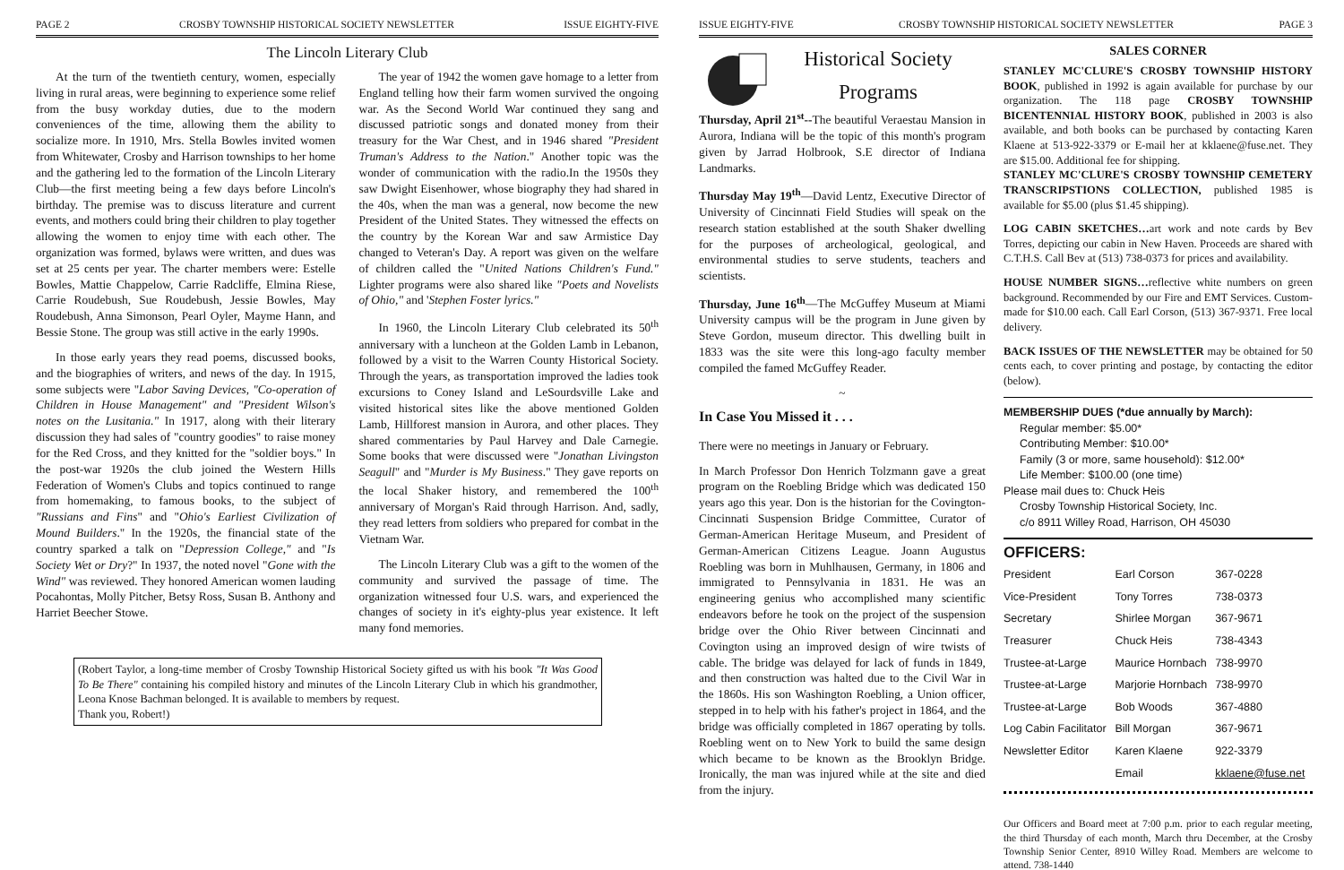PAGE 2 CROSBY TOWNSHIP HISTORICAL SOCIETY NEWSLETTER ISSUE EIGHTY-FIVE
The Lincoln Literary Club
At the turn of the twentieth century, women, especially living in rural areas, were beginning to experience some relief from the busy workday duties, due to the modern conveniences of the time, allowing them the ability to socialize more. In 1910, Mrs. Stella Bowles invited women from Whitewater, Crosby and Harrison townships to her home and the gathering led to the formation of the Lincoln Literary Club—the first meeting being a few days before Lincoln's birthday. The premise was to discuss literature and current events, and mothers could bring their children to play together allowing the women to enjoy time with each other. The organization was formed, bylaws were written, and dues was set at 25 cents per year. The charter members were: Estelle Bowles, Mattie Chappelow, Carrie Radcliffe, Elmina Riese, Carrie Roudebush, Sue Roudebush, Jessie Bowles, May Roudebush, Anna Simonson, Pearl Oyler, Mayme Hann, and Bessie Stone. The group was still active in the early 1990s.
In those early years they read poems, discussed books, and the biographies of writers, and news of the day. In 1915, some subjects were "Labor Saving Devices, "Co-operation of Children in House Management" and "President Wilson's notes on the Lusitania." In 1917, along with their literary discussion they had sales of "country goodies" to raise money for the Red Cross, and they knitted for the "soldier boys." In the post-war 1920s the club joined the Western Hills Federation of Women's Clubs and topics continued to range from homemaking, to famous books, to the subject of "Russians and Fins" and "Ohio's Earliest Civilization of Mound Builders." In the 1920s, the financial state of the country sparked a talk on "Depression College," and "Is Society Wet or Dry?" In 1937, the noted novel "Gone with the Wind" was reviewed. They honored American women lauding Pocahontas, Molly Pitcher, Betsy Ross, Susan B. Anthony and Harriet Beecher Stowe.
The year of 1942 the women gave homage to a letter from England telling how their farm women survived the ongoing war. As the Second World War continued they sang and discussed patriotic songs and donated money from their treasury for the War Chest, and in 1946 shared "President Truman's Address to the Nation." Another topic was the wonder of communication with the radio.In the 1950s they saw Dwight Eisenhower, whose biography they had shared in the 40s, when the man was a general, now become the new President of the United States. They witnessed the effects on the country by the Korean War and saw Armistice Day changed to Veteran's Day. A report was given on the welfare of children called the "United Nations Children's Fund." Lighter programs were also shared like "Poets and Novelists of Ohio," and 'Stephen Foster lyrics."
In 1960, the Lincoln Literary Club celebrated its 50<sup>th</sup> anniversary with a luncheon at the Golden Lamb in Lebanon, followed by a visit to the Warren County Historical Society. Through the years, as transportation improved the ladies took excursions to Coney Island and LeSourdsville Lake and visited historical sites like the above mentioned Golden Lamb, Hillforest mansion in Aurora, and other places. They shared commentaries by Paul Harvey and Dale Carnegie. Some books that were discussed were "Jonathan Livingston Seagull" and "Murder is My Business." They gave reports on the local Shaker history, and remembered the 100<sup>th</sup> anniversary of Morgan's Raid through Harrison. And, sadly, they read letters from soldiers who prepared for combat in the Vietnam War.
The Lincoln Literary Club was a gift to the women of the community and survived the passage of time. The organization witnessed four U.S. wars, and experienced the changes of society in it's eighty-plus year existence. It left many fond memories.
(Robert Taylor, a long-time member of Crosby Township Historical Society gifted us with his book "It Was Good To Be There" containing his compiled history and minutes of the Lincoln Literary Club in which his grandmother, Leona Knose Bachman belonged. It is available to members by request.
Thank you, Robert!)
ISSUE EIGHTY-FIVE CROSBY TOWNSHIP HISTORICAL SOCIETY NEWSLETTER PAGE 3
Historical Society
Programs
Thursday, April 21<sup>st</sup>--The beautiful Veraestau Mansion in Aurora, Indiana will be the topic of this month's program given by Jarrad Holbrook, S.E director of Indiana Landmarks.
Thursday May 19<sup>th</sup>—David Lentz, Executive Director of University of Cincinnati Field Studies will speak on the research station established at the south Shaker dwelling for the purposes of archeological, geological, and environmental studies to serve students, teachers and scientists.
Thursday, June 16<sup>th</sup>—The McGuffey Museum at Miami University campus will be the program in June given by Steve Gordon, museum director. This dwelling built in 1833 was the site were this long-ago faculty member compiled the famed McGuffey Reader.
~
In Case You Missed it . . .
There were no meetings in January or February.
In March Professor Don Henrich Tolzmann gave a great program on the Roebling Bridge which was dedicated 150 years ago this year. Don is the historian for the Covington-Cincinnati Suspension Bridge Committee, Curator of German-American Heritage Museum, and President of German-American Citizens League. Joann Augustus Roebling was born in Muhlhausen, Germany, in 1806 and immigrated to Pennsylvania in 1831. He was an engineering genius who accomplished many scientific endeavors before he took on the project of the suspension bridge over the Ohio River between Cincinnati and Covington using an improved design of wire twists of cable. The bridge was delayed for lack of funds in 1849, and then construction was halted due to the Civil War in the 1860s. His son Washington Roebling, a Union officer, stepped in to help with his father's project in 1864, and the bridge was officially completed in 1867 operating by tolls. Roebling went on to New York to build the same design which became to be known as the Brooklyn Bridge. Ironically, the man was injured while at the site and died from the injury.
SALES CORNER
STANLEY MC'CLURE'S CROSBY TOWNSHIP HISTORY BOOK, published in 1992 is again available for purchase by our organization. The 118 page CROSBY TOWNSHIP BICENTENNIAL HISTORY BOOK, published in 2003 is also available, and both books can be purchased by contacting Karen Klaene at 513-922-3379 or E-mail her at kklaene@fuse.net. They are $15.00. Additional fee for shipping.
STANLEY MC'CLURE'S CROSBY TOWNSHIP CEMETERY TRANSCRIPSTIONS COLLECTION, published 1985 is available for $5.00 (plus $1.45 shipping).
LOG CABIN SKETCHES…art work and note cards by Bev Torres, depicting our cabin in New Haven. Proceeds are shared with C.T.H.S. Call Bev at (513) 738-0373 for prices and availability.
HOUSE NUMBER SIGNS…reflective white numbers on green background. Recommended by our Fire and EMT Services. Custom-made for $10.00 each. Call Earl Corson, (513) 367-9371. Free local delivery.
BACK ISSUES OF THE NEWSLETTER may be obtained for 50 cents each, to cover printing and postage, by contacting the editor (below).
MEMBERSHIP DUES (*due annually by March):
Regular member: $5.00*
Contributing Member: $10.00*
Family (3 or more, same household): $12.00*
Life Member: $100.00 (one time)
Please mail dues to: Chuck Heis
Crosby Township Historical Society, Inc.
c/o 8911 Willey Road, Harrison, OH 45030
OFFICERS:
| President | Earl Corson | 367-0228 |
| Vice-President | Tony Torres | 738-0373 |
| Secretary | Shirlee Morgan | 367-9671 |
| Treasurer | Chuck Heis | 738-4343 |
| Trustee-at-Large | Maurice Hornbach | 738-9970 |
| Trustee-at-Large | Marjorie Hornbach | 738-9970 |
| Trustee-at-Large | Bob Woods | 367-4880 |
| Log Cabin Facilitator | Bill Morgan | 367-9671 |
| Newsletter Editor | Karen Klaene | 922-3379 |
| | Email | kklaene@fuse.net |
Our Officers and Board meet at 7:00 p.m. prior to each regular meeting, the third Thursday of each month, March thru December, at the Crosby Township Senior Center, 8910 Willey Road. Members are welcome to attend. 738-1440